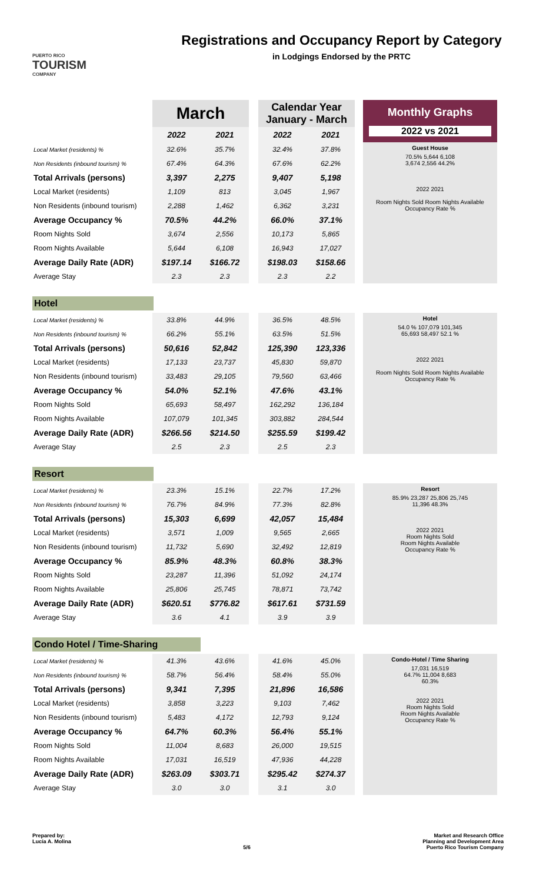PUERTO RICO
TOURISM
COMPANY
Registrations and Occupancy Report by Category
in Lodgings Endorsed by the PRTC
| | March | | | Calendar Year January - March | |
| | 2022 | 2021 | | 2022 | 2021 |
Monthly Graphs
2022 vs 2021
| Local Market (residents) % | 32.6% | 35.7% | | 32.4% | 37.8% |
| Non Residents (inbound tourism) % | 67.4% | 64.3% | | 67.6% | 62.2% |
| Total Arrivals (persons) | 3,397 | 2,275 | | 9,407 | 5,198 |
| Local Market (residents) | 1,109 | 813 | | 3,045 | 1,967 |
| Non Residents (inbound tourism) | 2,288 | 1,462 | | 6,362 | 3,231 |
| Average Occupancy % | 70.5% | 44.2% | | 66.0% | 37.1% |
| Room Nights Sold | 3,674 | 2,556 | | 10,173 | 5,865 |
| Room Nights Available | 5,644 | 6,108 | | 16,943 | 17,027 |
| Average Daily Rate (ADR) | $197.14 | $166.72 | | $198.03 | $158.66 |
| Average Stay | 2.3 | 2.3 | | 2.3 | 2.2 |
Guest House
70.5% 5,644 6,108
3,674 2,556 44.2%
2022 2021
Room Nights Sold Room Nights Available
Occupancy Rate %
Hotel
| Local Market (residents) % | 33.8% | 44.9% | | 36.5% | 48.5% |
| Non Residents (inbound tourism) % | 66.2% | 55.1% | | 63.5% | 51.5% |
| Total Arrivals (persons) | 50,616 | 52,842 | | 125,390 | 123,336 |
| Local Market (residents) | 17,133 | 23,737 | | 45,830 | 59,870 |
| Non Residents (inbound tourism) | 33,483 | 29,105 | | 79,560 | 63,466 |
| Average Occupancy % | 54.0% | 52.1% | | 47.6% | 43.1% |
| Room Nights Sold | 65,693 | 58,497 | | 162,292 | 136,184 |
| Room Nights Available | 107,079 | 101,345 | | 303,882 | 284,544 |
| Average Daily Rate (ADR) | $266.56 | $214.50 | | $255.59 | $199.42 |
| Average Stay | 2.5 | 2.3 | | 2.5 | 2.3 |
Hotel
54.0 % 107,079 101,345
65,693 58,497 52.1 %
2022 2021
Room Nights Sold Room Nights Available
Occupancy Rate %
Resort
| Local Market (residents) % | 23.3% | 15.1% | | 22.7% | 17.2% |
| Non Residents (inbound tourism) % | 76.7% | 84.9% | | 77.3% | 82.8% |
| Total Arrivals (persons) | 15,303 | 6,699 | | 42,057 | 15,484 |
| Local Market (residents) | 3,571 | 1,009 | | 9,565 | 2,665 |
| Non Residents (inbound tourism) | 11,732 | 5,690 | | 32,492 | 12,819 |
| Average Occupancy % | 85.9% | 48.3% | | 60.8% | 38.3% |
| Room Nights Sold | 23,287 | 11,396 | | 51,092 | 24,174 |
| Room Nights Available | 25,806 | 25,745 | | 78,871 | 73,742 |
| Average Daily Rate (ADR) | $620.51 | $776.82 | | $617.61 | $731.59 |
| Average Stay | 3.6 | 4.1 | | 3.9 | 3.9 |
Resort
85.9% 23,287 25,806 25,745
11,396 48.3%
2022 2021
Room Nights Sold
Room Nights Available
Occupancy Rate %
Condo Hotel / Time-Sharing
| Local Market (residents) % | 41.3% | 43.6% | | 41.6% | 45.0% |
| Non Residents (inbound tourism) % | 58.7% | 56.4% | | 58.4% | 55.0% |
| Total Arrivals (persons) | 9,341 | 7,395 | | 21,896 | 16,586 |
| Local Market (residents) | 3,858 | 3,223 | | 9,103 | 7,462 |
| Non Residents (inbound tourism) | 5,483 | 4,172 | | 12,793 | 9,124 |
| Average Occupancy % | 64.7% | 60.3% | | 56.4% | 55.1% |
| Room Nights Sold | 11,004 | 8,683 | | 26,000 | 19,515 |
| Room Nights Available | 17,031 | 16,519 | | 47,936 | 44,228 |
| Average Daily Rate (ADR) | $263.09 | $303.71 | | $295.42 | $274.37 |
| Average Stay | 3.0 | 3.0 | | 3.1 | 3.0 |
Condo-Hotel / Time Sharing
17,031 16,519
64.7% 11,004 8,683
60.3%
2022 2021
Room Nights Sold
Room Nights Available
Occupancy Rate %
Prepared by:
Lucía A. Molina
5/6 Market and Research Office
Planning and Development Area
Puerto Rico Tourism Company